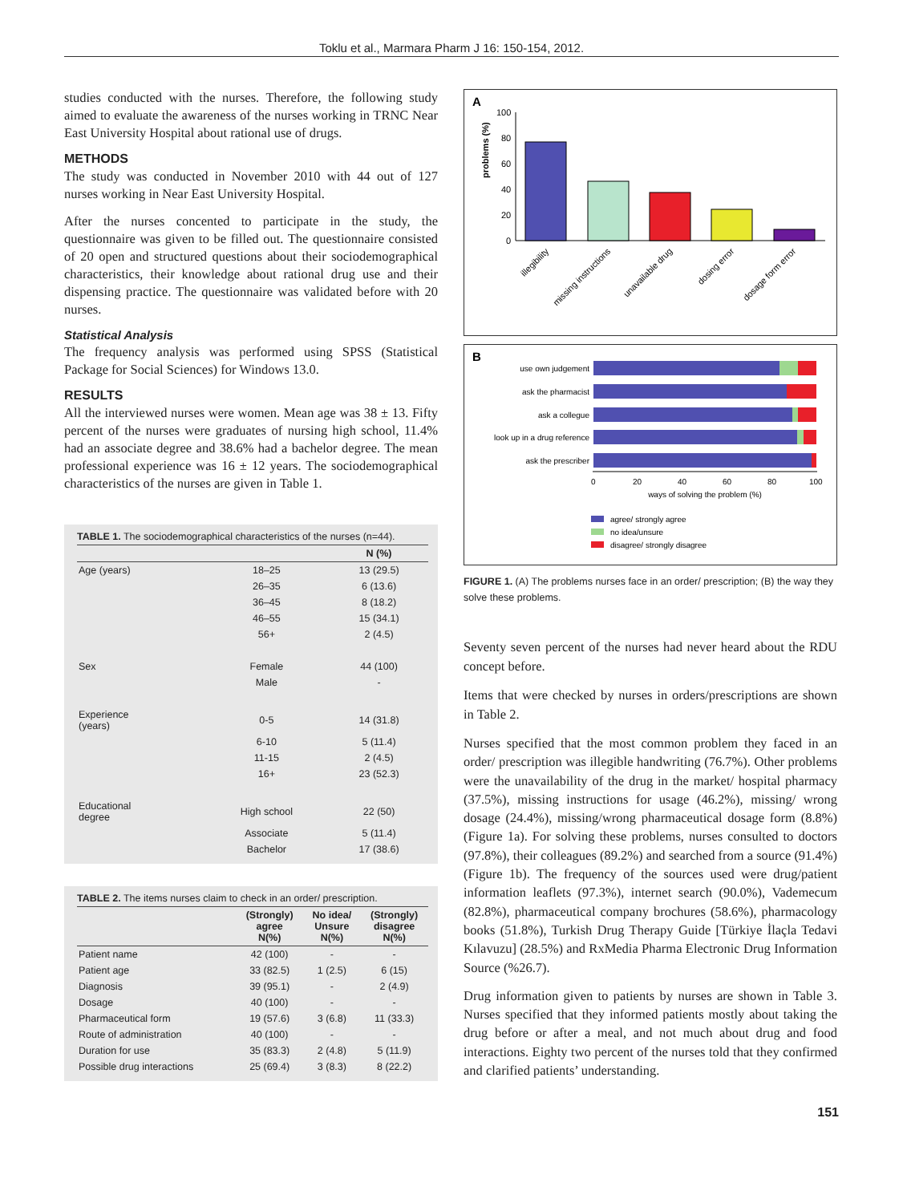Toklu et al., Marmara Pharm J 16: 150-154, 2012.
studies conducted with the nurses. Therefore, the following study aimed to evaluate the awareness of the nurses working in TRNC Near East University Hospital about rational use of drugs.
METHODS
The study was conducted in November 2010 with 44 out of 127 nurses working in Near East University Hospital.
After the nurses concented to participate in the study, the questionnaire was given to be filled out. The questionnaire consisted of 20 open and structured questions about their sociodemographical characteristics, their knowledge about rational drug use and their dispensing practice. The questionnaire was validated before with 20 nurses.
Statistical Analysis
The frequency analysis was performed using SPSS (Statistical Package for Social Sciences) for Windows 13.0.
RESULTS
All the interviewed nurses were women. Mean age was 38 ± 13. Fifty percent of the nurses were graduates of nursing high school, 11.4% had an associate degree and 38.6% had a bachelor degree. The mean professional experience was 16 ± 12 years. The sociodemographical characteristics of the nurses are given in Table 1.
TABLE 1. The sociodemographical characteristics of the nurses (n=44).
| | | N (%) |
| --- | --- | --- |
| Age (years) | 18–25 | 13 (29.5) |
| | 26–35 | 6 (13.6) |
| | 36–45 | 8 (18.2) |
| | 46–55 | 15 (34.1) |
| | 56+ | 2 (4.5) |
| Sex | Female | 44 (100) |
| | Male | - |
| Experience (years) | 0-5 | 14 (31.8) |
| | 6-10 | 5 (11.4) |
| | 11-15 | 2 (4.5) |
| | 16+ | 23 (52.3) |
| Educational degree | High school | 22 (50) |
| | Associate | 5 (11.4) |
| | Bachelor | 17 (38.6) |
TABLE 2. The items nurses claim to check in an order/ prescription.
| | (Strongly) agree N(%) | No idea/ Unsure N(%) | (Strongly) disagree N(%) |
| --- | --- | --- | --- |
| Patient name | 42 (100) | - | - |
| Patient age | 33 (82.5) | 1 (2.5) | 6 (15) |
| Diagnosis | 39 (95.1) | - | 2 (4.9) |
| Dosage | 40 (100) | - | - |
| Pharmaceutical form | 19 (57.6) | 3 (6.8) | 11 (33.3) |
| Route of administration | 40 (100) | - | - |
| Duration for use | 35 (83.3) | 2 (4.8) | 5 (11.9) |
| Possible drug interactions | 25 (69.4) | 3 (8.3) | 8 (22.2) |
A
problems (%)
100
80
60
40
20
0
illegibility
missing instructions
unavailable drug
dosing error
dosage form error
B
use own judgement
ask the pharmacist
ask a collegue
look up in a drug reference
ask the prescriber
0
20
40
60
80
100
ways of solving the problem (%)
agree/ strongly agree
no idea/unsure
disagree/ strongly disagree
FIGURE 1. (A) The problems nurses face in an order/ prescription; (B) the way they solve these problems.
Seventy seven percent of the nurses had never heard about the RDU concept before.
Items that were checked by nurses in orders/prescriptions are shown in Table 2.
Nurses specified that the most common problem they faced in an order/ prescription was illegible handwriting (76.7%). Other problems were the unavailability of the drug in the market/ hospital pharmacy (37.5%), missing instructions for usage (46.2%), missing/ wrong dosage (24.4%), missing/wrong pharmaceutical dosage form (8.8%) (Figure 1a). For solving these problems, nurses consulted to doctors (97.8%), their colleagues (89.2%) and searched from a source (91.4%) (Figure 1b). The frequency of the sources used were drug/patient information leaflets (97.3%), internet search (90.0%), Vademecum (82.8%), pharmaceutical company brochures (58.6%), pharmacology books (51.8%), Turkish Drug Therapy Guide [Türkiye İlaçla Tedavi Kılavuzu] (28.5%) and RxMedia Pharma Electronic Drug Information Source (%26.7).
Drug information given to patients by nurses are shown in Table 3. Nurses specified that they informed patients mostly about taking the drug before or after a meal, and not much about drug and food interactions. Eighty two percent of the nurses told that they confirmed and clarified patients’ understanding.
151